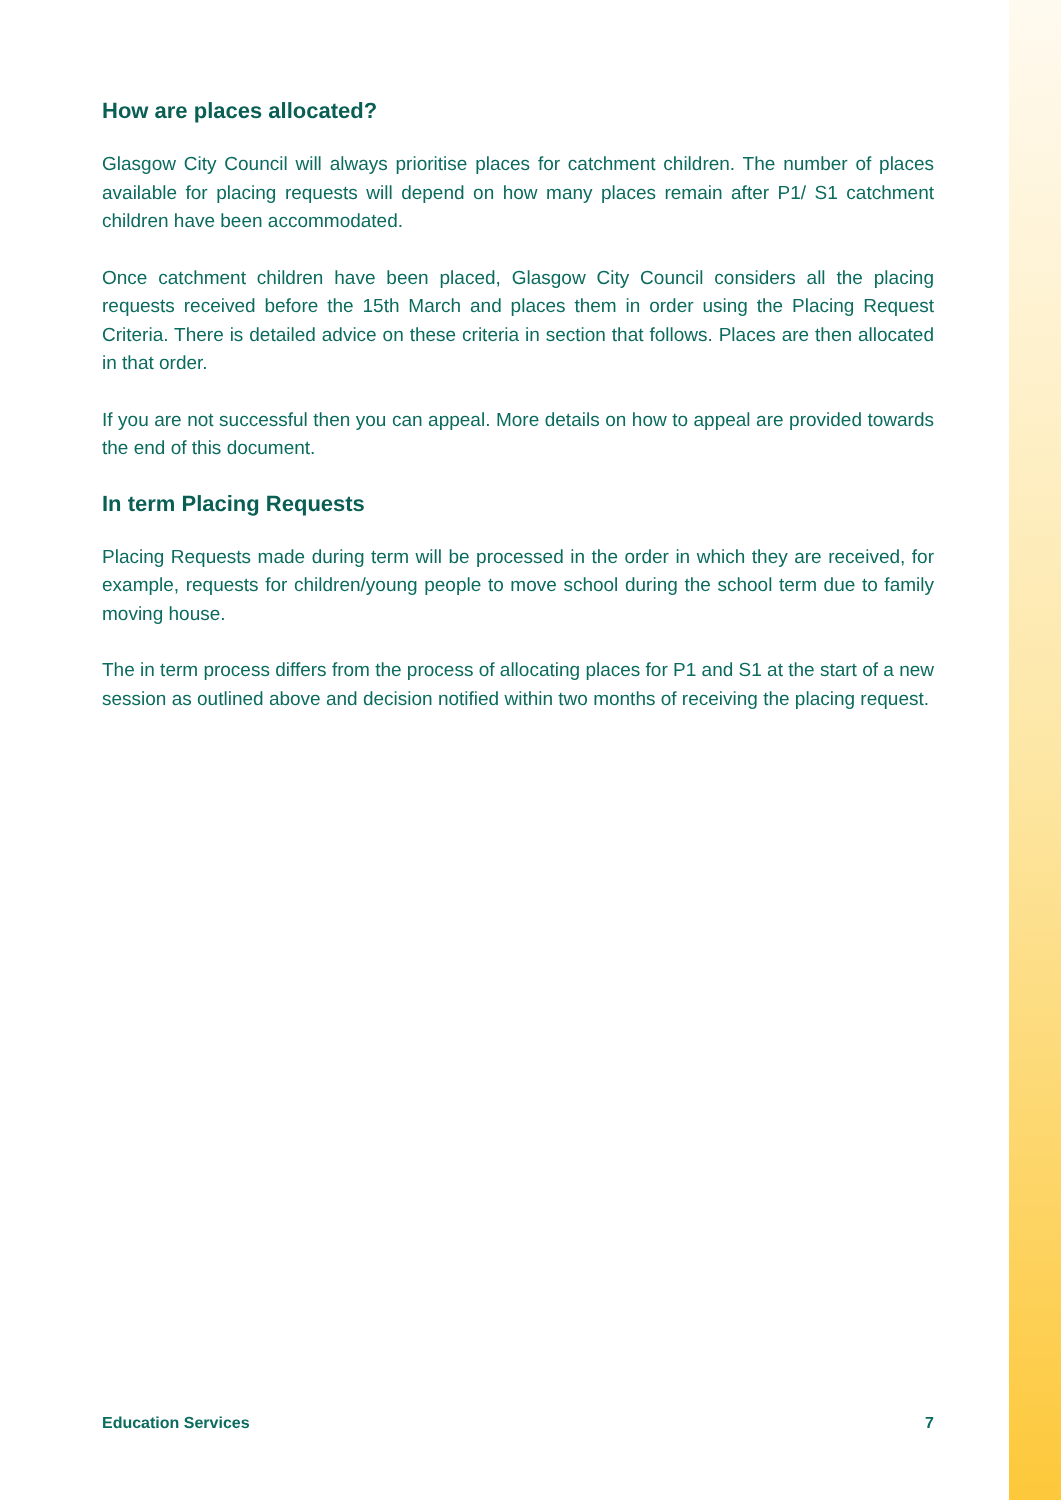How are places allocated?
Glasgow City Council will always prioritise places for catchment children. The number of places available for placing requests will depend on how many places remain after P1/ S1 catchment children have been accommodated.
Once catchment children have been placed, Glasgow City Council considers all the placing requests received before the 15th March and places them in order using the Placing Request Criteria. There is detailed advice on these criteria in section that follows. Places are then allocated in that order.
If you are not successful then you can appeal. More details on how to appeal are provided towards the end of this document.
In term Placing Requests
Placing Requests made during term will be processed in the order in which they are received, for example, requests for children/young people to move school during the school term due to family moving house.
The in term process differs from the process of allocating places for P1 and S1 at the start of a new session as outlined above and decision notified within two months of receiving the placing request.
Education Services 7